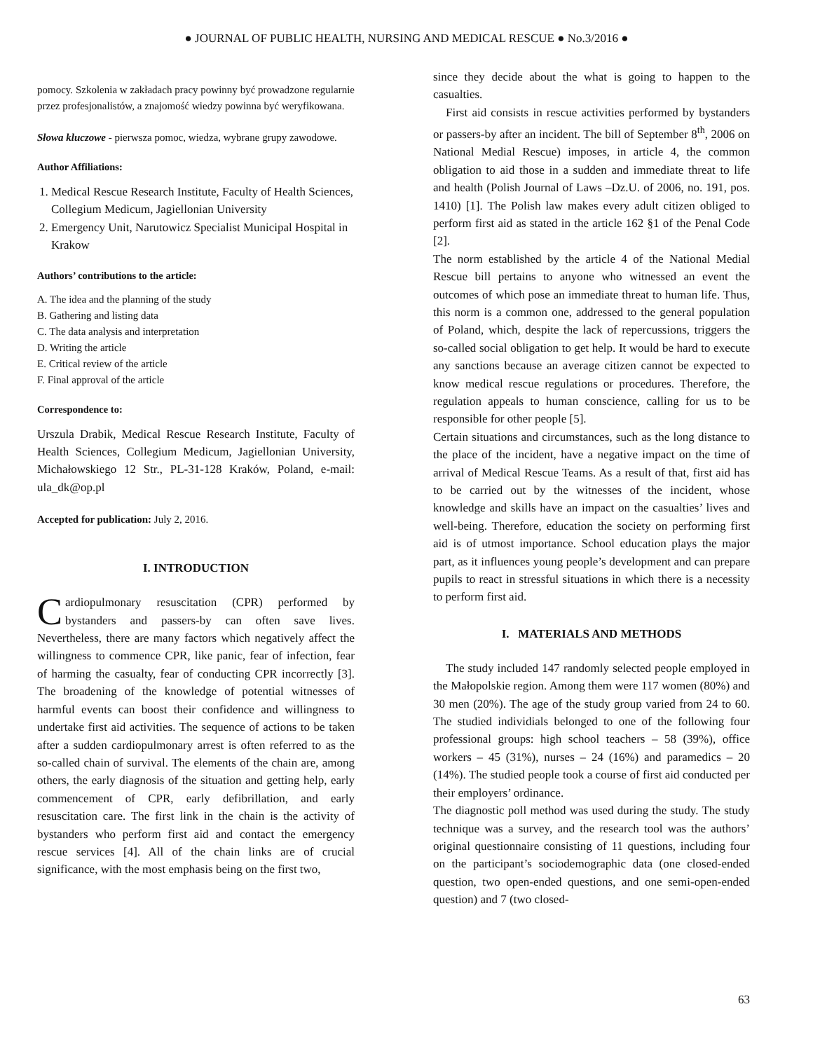● JOURNAL OF PUBLIC HEALTH, NURSING AND MEDICAL RESCUE ● No.3/2016 ●
pomocy. Szkolenia w zakładach pracy powinny być prowadzone regularnie przez profesjonalistów, a znajomość wiedzy powinna być weryfikowana.
Słowa kluczowe - pierwsza pomoc, wiedza, wybrane grupy zawodowe.
Author Affiliations:
1. Medical Rescue Research Institute, Faculty of Health Sciences, Collegium Medicum, Jagiellonian University
2. Emergency Unit, Narutowicz Specialist Municipal Hospital in Krakow
Authors’ contributions to the article:
A. The idea and the planning of the study
B. Gathering and listing data
C. The data analysis and interpretation
D. Writing the article
E. Critical review of the article
F. Final approval of the article
Correspondence to:
Urszula Drabik, Medical Rescue Research Institute, Faculty of Health Sciences, Collegium Medicum, Jagiellonian University, Michałowskiego 12 Str., PL-31-128 Kraków, Poland, e-mail: ula_dk@op.pl
Accepted for publication: July 2, 2016.
I. INTRODUCTION
Cardiopulmonary resuscitation (CPR) performed by bystanders and passers-by can often save lives. Nevertheless, there are many factors which negatively affect the willingness to commence CPR, like panic, fear of infection, fear of harming the casualty, fear of conducting CPR incorrectly [3]. The broadening of the knowledge of potential witnesses of harmful events can boost their confidence and willingness to undertake first aid activities. The sequence of actions to be taken after a sudden cardiopulmonary arrest is often referred to as the so-called chain of survival. The elements of the chain are, among others, the early diagnosis of the situation and getting help, early commencement of CPR, early defibrillation, and early resuscitation care. The first link in the chain is the activity of bystanders who perform first aid and contact the emergency rescue services [4]. All of the chain links are of crucial significance, with the most emphasis being on the first two,
since they decide about the what is going to happen to the casualties.
First aid consists in rescue activities performed by bystanders or passers-by after an incident. The bill of September 8<sup>th</sup>, 2006 on National Medial Rescue) imposes, in article 4, the common obligation to aid those in a sudden and immediate threat to life and health (Polish Journal of Laws –Dz.U. of 2006, no. 191, pos. 1410) [1]. The Polish law makes every adult citizen obliged to perform first aid as stated in the article 162 §1 of the Penal Code [2].
The norm established by the article 4 of the National Medial Rescue bill pertains to anyone who witnessed an event the outcomes of which pose an immediate threat to human life. Thus, this norm is a common one, addressed to the general population of Poland, which, despite the lack of repercussions, triggers the so-called social obligation to get help. It would be hard to execute any sanctions because an average citizen cannot be expected to know medical rescue regulations or procedures. Therefore, the regulation appeals to human conscience, calling for us to be responsible for other people [5].
Certain situations and circumstances, such as the long distance to the place of the incident, have a negative impact on the time of arrival of Medical Rescue Teams. As a result of that, first aid has to be carried out by the witnesses of the incident, whose knowledge and skills have an impact on the casualties’ lives and well-being. Therefore, education the society on performing first aid is of utmost importance. School education plays the major part, as it influences young people’s development and can prepare pupils to react in stressful situations in which there is a necessity to perform first aid.
I. MATERIALS AND METHODS
The study included 147 randomly selected people employed in the Małopolskie region. Among them were 117 women (80%) and 30 men (20%). The age of the study group varied from 24 to 60. The studied individials belonged to one of the following four professional groups: high school teachers – 58 (39%), office workers – 45 (31%), nurses – 24 (16%) and paramedics – 20 (14%). The studied people took a course of first aid conducted per their employers’ ordinance.
The diagnostic poll method was used during the study. The study technique was a survey, and the research tool was the authors’ original questionnaire consisting of 11 questions, including four on the participant’s sociodemographic data (one closed-ended question, two open-ended questions, and one semi-open-ended question) and 7 (two closed-
63